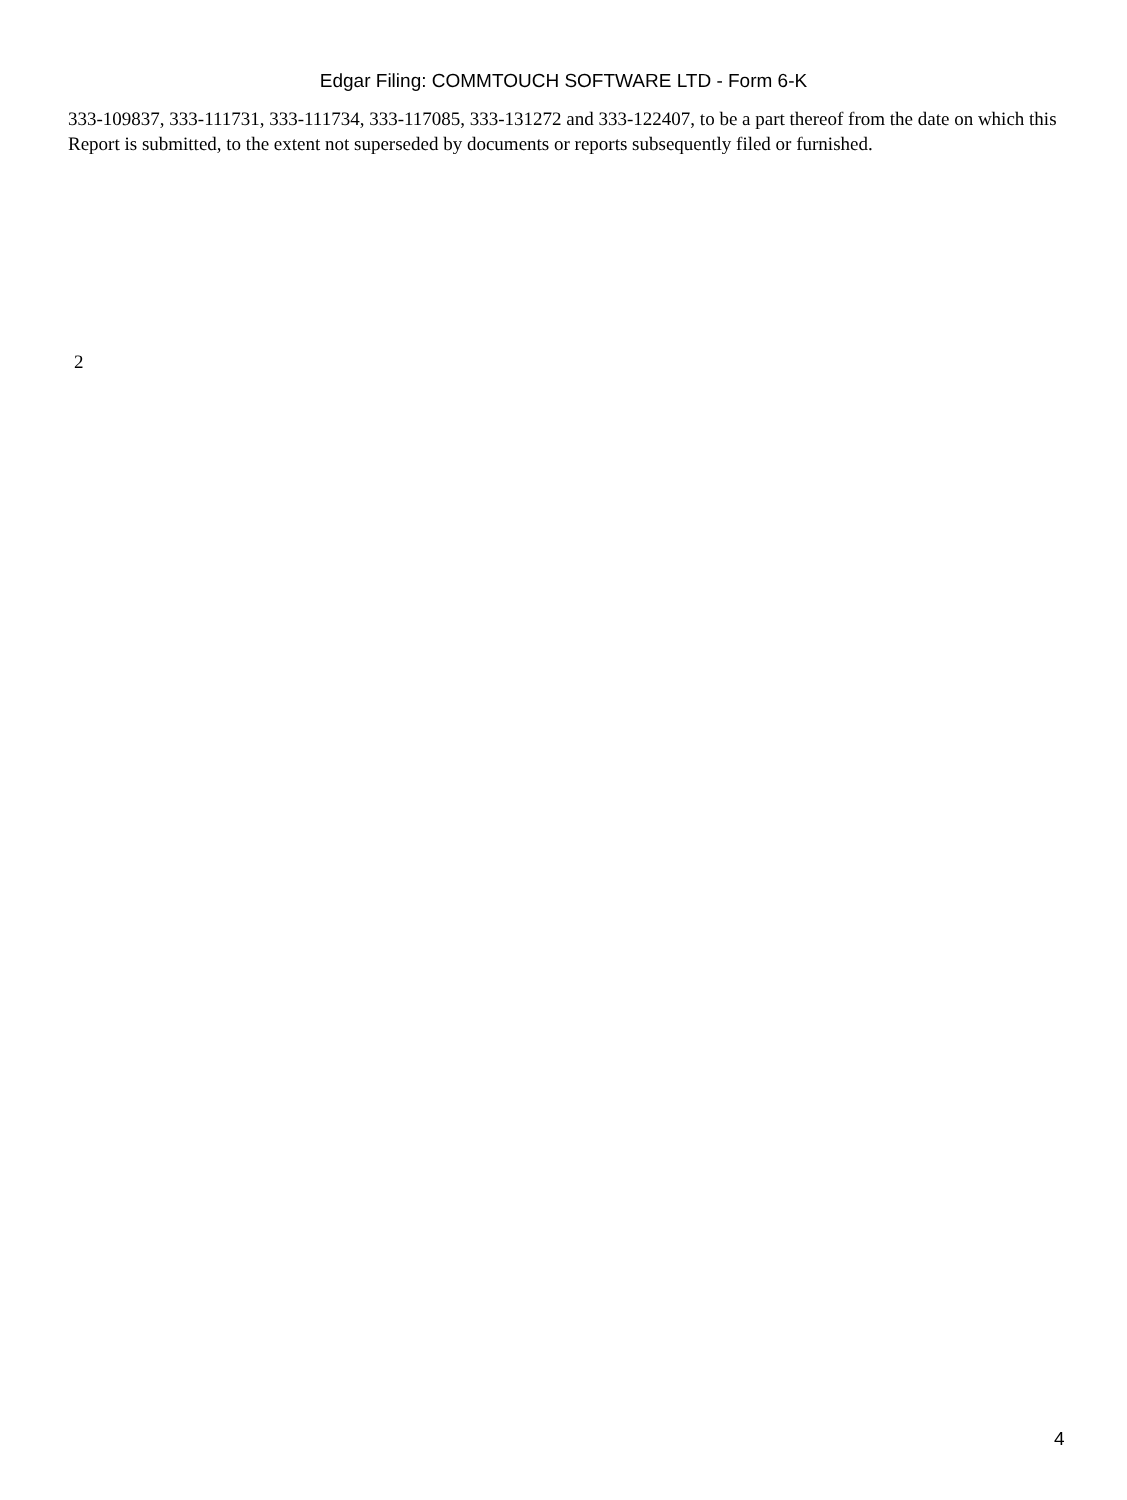Edgar Filing: COMMTOUCH SOFTWARE LTD - Form 6-K
333-109837, 333-111731, 333-111734, 333-117085, 333-131272 and 333-122407, to be a part thereof from the date on which this Report is submitted, to the extent not superseded by documents or reports subsequently filed or furnished.
2
4